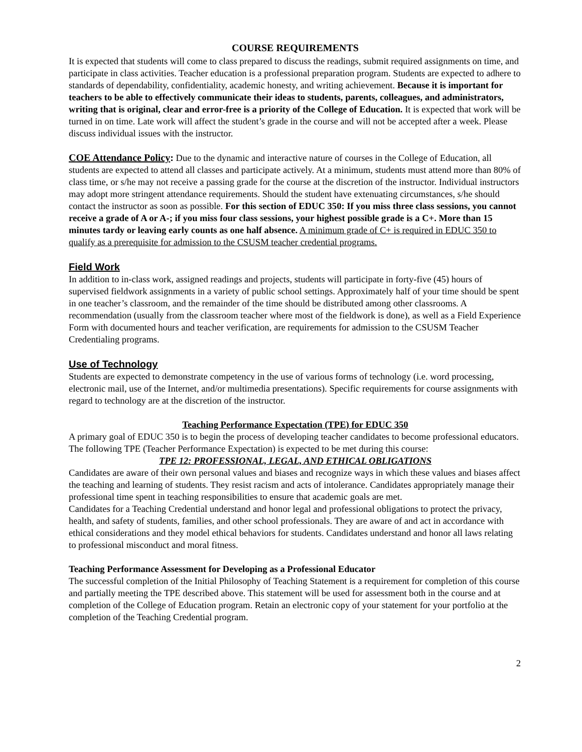COURSE REQUIREMENTS
It is expected that students will come to class prepared to discuss the readings, submit required assignments on time, and participate in class activities. Teacher education is a professional preparation program. Students are expected to adhere to standards of dependability, confidentiality, academic honesty, and writing achievement. Because it is important for teachers to be able to effectively communicate their ideas to students, parents, colleagues, and administrators, writing that is original, clear and error-free is a priority of the College of Education. It is expected that work will be turned in on time. Late work will affect the student’s grade in the course and will not be accepted after a week. Please discuss individual issues with the instructor.
COE Attendance Policy: Due to the dynamic and interactive nature of courses in the College of Education, all students are expected to attend all classes and participate actively. At a minimum, students must attend more than 80% of class time, or s/he may not receive a passing grade for the course at the discretion of the instructor. Individual instructors may adopt more stringent attendance requirements. Should the student have extenuating circumstances, s/he should contact the instructor as soon as possible. For this section of EDUC 350: If you miss three class sessions, you cannot receive a grade of A or A-; if you miss four class sessions, your highest possible grade is a C+. More than 15 minutes tardy or leaving early counts as one half absence. A minimum grade of C+ is required in EDUC 350 to qualify as a prerequisite for admission to the CSUSM teacher credential programs.
Field Work
In addition to in-class work, assigned readings and projects, students will participate in forty-five (45) hours of supervised fieldwork assignments in a variety of public school settings. Approximately half of your time should be spent in one teacher’s classroom, and the remainder of the time should be distributed among other classrooms. A recommendation (usually from the classroom teacher where most of the fieldwork is done), as well as a Field Experience Form with documented hours and teacher verification, are requirements for admission to the CSUSM Teacher Credentialing programs.
Use of Technology
Students are expected to demonstrate competency in the use of various forms of technology (i.e. word processing, electronic mail, use of the Internet, and/or multimedia presentations). Specific requirements for course assignments with regard to technology are at the discretion of the instructor.
Teaching Performance Expectation (TPE) for EDUC 350
A primary goal of EDUC 350 is to begin the process of developing teacher candidates to become professional educators. The following TPE (Teacher Performance Expectation) is expected to be met during this course:
TPE 12: PROFESSIONAL, LEGAL, AND ETHICAL OBLIGATIONS
Candidates are aware of their own personal values and biases and recognize ways in which these values and biases affect the teaching and learning of students. They resist racism and acts of intolerance. Candidates appropriately manage their professional time spent in teaching responsibilities to ensure that academic goals are met.
Candidates for a Teaching Credential understand and honor legal and professional obligations to protect the privacy, health, and safety of students, families, and other school professionals. They are aware of and act in accordance with ethical considerations and they model ethical behaviors for students. Candidates understand and honor all laws relating to professional misconduct and moral fitness.
Teaching Performance Assessment for Developing as a Professional Educator
The successful completion of the Initial Philosophy of Teaching Statement is a requirement for completion of this course and partially meeting the TPE described above. This statement will be used for assessment both in the course and at completion of the College of Education program. Retain an electronic copy of your statement for your portfolio at the completion of the Teaching Credential program.
2